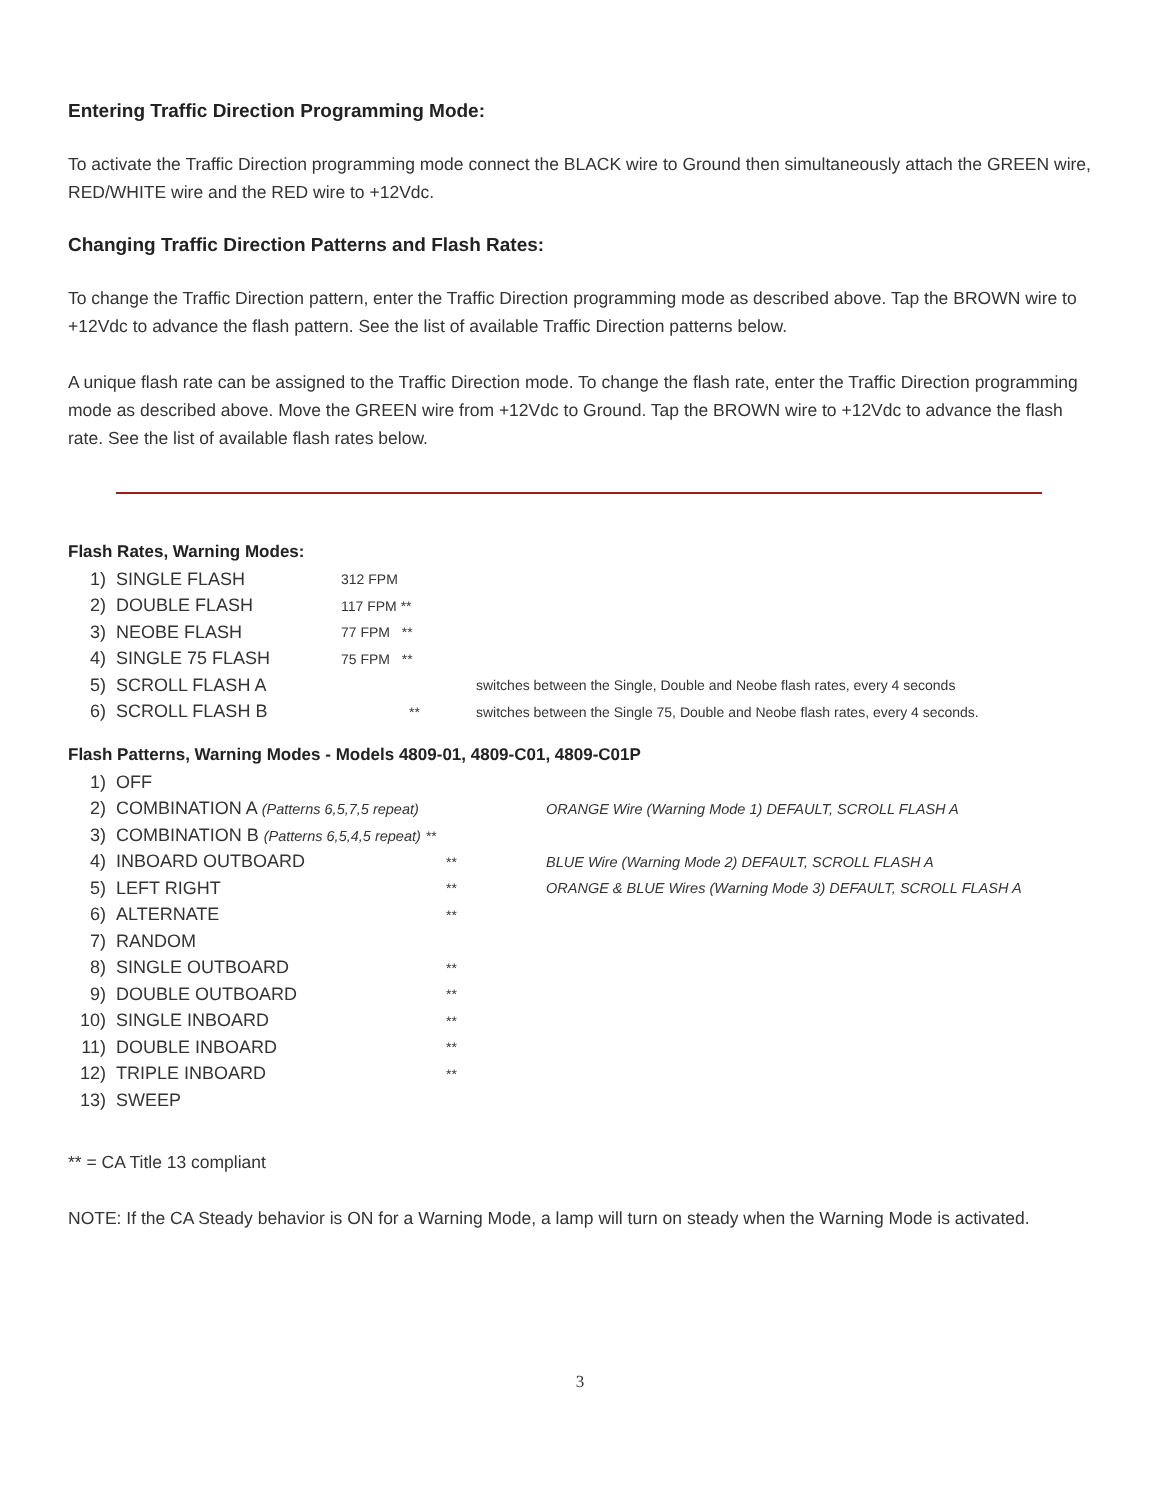Entering Traffic Direction Programming Mode:
To activate the Traffic Direction programming mode connect the BLACK wire to Ground then simultaneously attach the GREEN wire, RED/WHITE wire and the RED wire to +12Vdc.
Changing Traffic Direction Patterns and Flash Rates:
To change the Traffic Direction pattern, enter the Traffic Direction programming mode as described above. Tap the BROWN wire to +12Vdc to advance the flash pattern. See the list of available Traffic Direction patterns below.
A unique flash rate can be assigned to the Traffic Direction mode. To change the flash rate, enter the Traffic Direction programming mode as described above. Move the GREEN wire from +12Vdc to Ground. Tap the BROWN wire to +12Vdc to advance the flash rate. See the list of available flash rates below.
Flash Rates, Warning Modes:
| 1) | SINGLE FLASH | 312 FPM | |
| 2) | DOUBLE FLASH | 117 FPM ** | |
| 3) | NEOBE FLASH | 77 FPM ** | |
| 4) | SINGLE 75 FLASH | 75 FPM ** | |
| 5) | SCROLL FLASH A | | switches between the Single, Double and Neobe flash rates, every 4 seconds |
| 6) | SCROLL FLASH B | ** | switches between the Single 75, Double and Neobe flash rates, every 4 seconds. |
Flash Patterns, Warning Modes - Models 4809-01, 4809-C01, 4809-C01P
| 1) | OFF | | |
| 2) | COMBINATION A (Patterns 6,5,7,5 repeat) | | ORANGE Wire (Warning Mode 1) DEFAULT, SCROLL FLASH A |
| 3) | COMBINATION B (Patterns 6,5,4,5 repeat) ** | | |
| 4) | INBOARD OUTBOARD | ** | BLUE Wire (Warning Mode 2) DEFAULT, SCROLL FLASH A |
| 5) | LEFT RIGHT | ** | ORANGE & BLUE Wires (Warning Mode 3) DEFAULT, SCROLL FLASH A |
| 6) | ALTERNATE | ** | |
| 7) | RANDOM | | |
| 8) | SINGLE OUTBOARD | ** | |
| 9) | DOUBLE OUTBOARD | ** | |
| 10) | SINGLE INBOARD | ** | |
| 11) | DOUBLE INBOARD | ** | |
| 12) | TRIPLE INBOARD | ** | |
| 13) | SWEEP | | |
** = CA Title 13 compliant
NOTE: If the CA Steady behavior is ON for a Warning Mode, a lamp will turn on steady when the Warning Mode is activated.
3